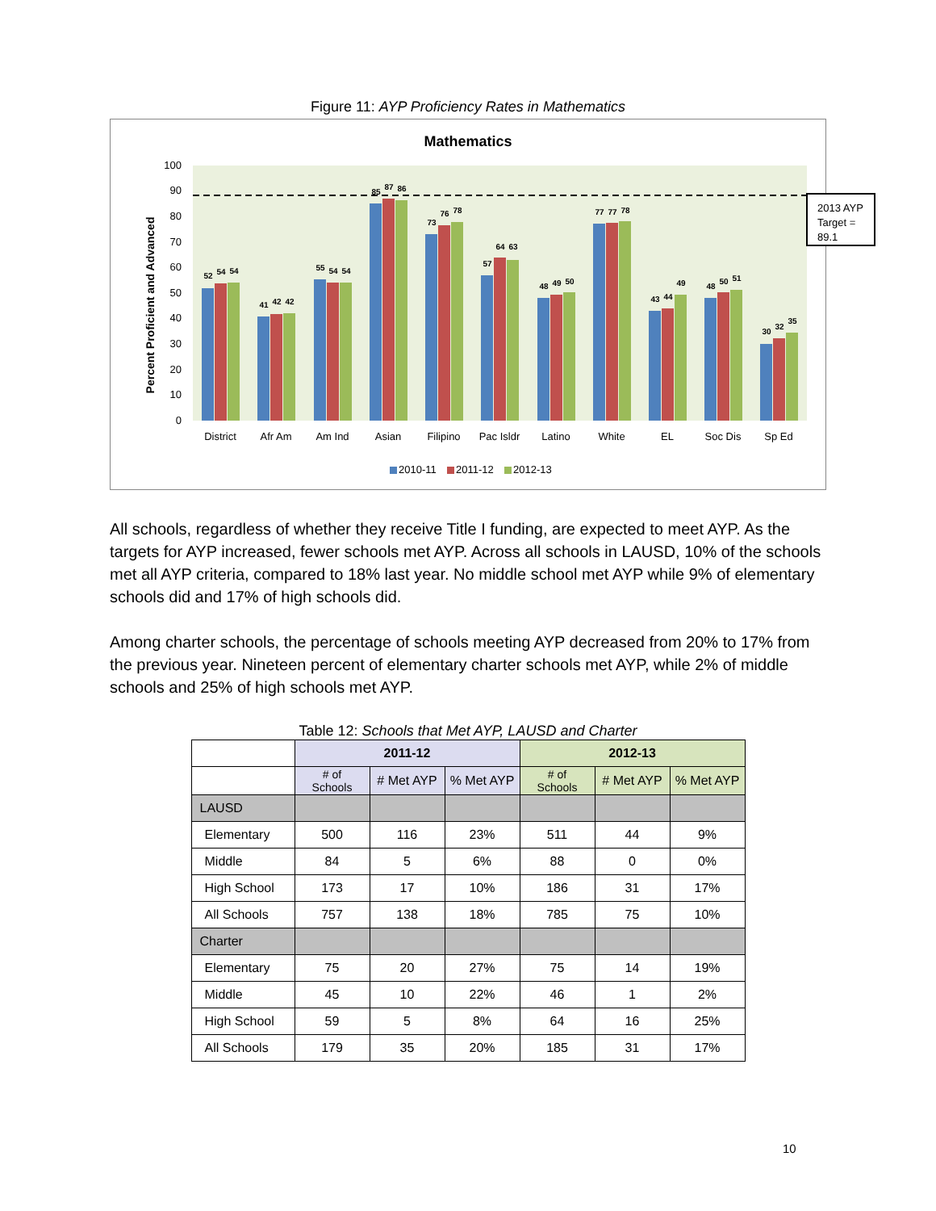Figure 11: AYP Proficiency Rates in Mathematics
Mathematics
Percent Proficient and Advanced
0
10
20
30
40
50
60
70
80
90
100
District
Afr Am
Am Ind
Asian
Filipino
Pac Isldr
Latino
White
EL
Soc Dis
Sp Ed
52
54
54
41
42
42
55
54
54
85
87
86
73
76
78
57
64
63
48
49
50
77
77
78
43
44
49
48
50
51
30
32
35
2010-11
2011-12
2012-13
2013 AYP Target = 89.1
All schools, regardless of whether they receive Title I funding, are expected to meet AYP. As the targets for AYP increased, fewer schools met AYP. Across all schools in LAUSD, 10% of the schools met all AYP criteria, compared to 18% last year. No middle school met AYP while 9% of elementary schools did and 17% of high schools did.
Among charter schools, the percentage of schools meeting AYP decreased from 20% to 17% from the previous year. Nineteen percent of elementary charter schools met AYP, while 2% of middle schools and 25% of high schools met AYP.
Table 12: Schools that Met AYP, LAUSD and Charter
| | 2011-12 | | | 2012-13 | | |
| | # of Schools | # Met AYP | % Met AYP | # of Schools | # Met AYP | % Met AYP |
| LAUSD | | | | | | |
| Elementary | 500 | 116 | 23% | 511 | 44 | 9% |
| Middle | 84 | 5 | 6% | 88 | 0 | 0% |
| High School | 173 | 17 | 10% | 186 | 31 | 17% |
| All Schools | 757 | 138 | 18% | 785 | 75 | 10% |
| Charter | | | | | | |
| Elementary | 75 | 20 | 27% | 75 | 14 | 19% |
| Middle | 45 | 10 | 22% | 46 | 1 | 2% |
| High School | 59 | 5 | 8% | 64 | 16 | 25% |
| All Schools | 179 | 35 | 20% | 185 | 31 | 17% |
10